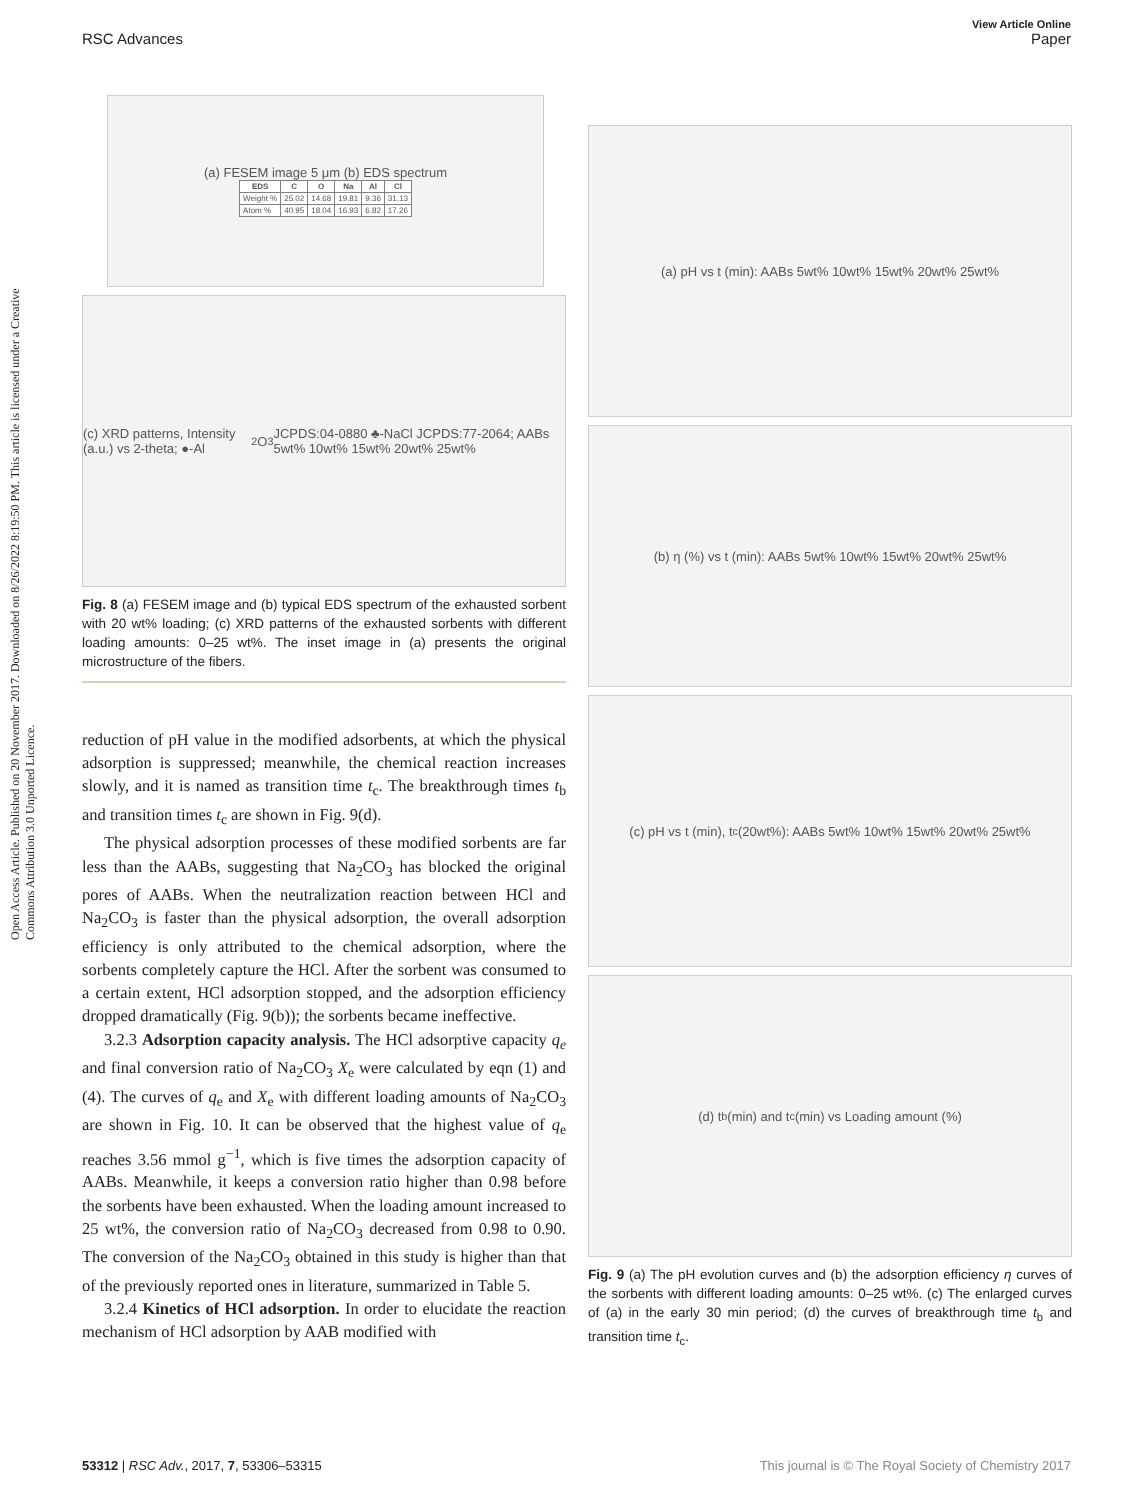Open Access Article. Published on 20 November 2017. Downloaded on 8/26/2022 8:19:50 PM. This article is licensed under a Creative Commons Attribution 3.0 Unported Licence.
View Article Online
RSC Advances Paper
(a) FESEM image 5 μm (b) EDS spectrum
| EDS | C | O | Na | Al | Cl |
| --- | --- | --- | --- | --- | --- |
| Weight % | 25.02 | 14.68 | 19.81 | 9.36 | 31.13 |
| Atom % | 40.95 | 18.04 | 16.93 | 6.82 | 17.26 |
(c) XRD patterns, Intensity (a.u.) vs 2-theta; ●-Al<sub>2</sub>O<sub>3</sub> JCPDS:04-0880 ♣-NaCl JCPDS:77-2064; AABs 5wt% 10wt% 15wt% 20wt% 25wt%
Fig. 8 (a) FESEM image and (b) typical EDS spectrum of the exhausted sorbent with 20 wt% loading; (c) XRD patterns of the exhausted sorbents with different loading amounts: 0–25 wt%. The inset image in (a) presents the original microstructure of the fibers.
reduction of pH value in the modified adsorbents, at which the physical adsorption is suppressed; meanwhile, the chemical reaction increases slowly, and it is named as transition time t<sub>c</sub>. The breakthrough times t<sub>b</sub> and transition times t<sub>c</sub> are shown in Fig. 9(d).
The physical adsorption processes of these modified sorbents are far less than the AABs, suggesting that Na<sub>2</sub>CO<sub>3</sub> has blocked the original pores of AABs. When the neutralization reaction between HCl and Na<sub>2</sub>CO<sub>3</sub> is faster than the physical adsorption, the overall adsorption efficiency is only attributed to the chemical adsorption, where the sorbents completely capture the HCl. After the sorbent was consumed to a certain extent, HCl adsorption stopped, and the adsorption efficiency dropped dramatically (Fig. 9(b)); the sorbents became ineffective.
3.2.3 Adsorption capacity analysis. The HCl adsorptive capacity q<sub>e</sub> and final conversion ratio of Na<sub>2</sub>CO<sub>3</sub> X<sub>e</sub> were calculated by eqn (1) and (4). The curves of q<sub>e</sub> and X<sub>e</sub> with different loading amounts of Na<sub>2</sub>CO<sub>3</sub> are shown in Fig. 10. It can be observed that the highest value of q<sub>e</sub> reaches 3.56 mmol g<sup>−1</sup>, which is five times the adsorption capacity of AABs. Meanwhile, it keeps a conversion ratio higher than 0.98 before the sorbents have been exhausted. When the loading amount increased to 25 wt%, the conversion ratio of Na<sub>2</sub>CO<sub>3</sub> decreased from 0.98 to 0.90. The conversion of the Na<sub>2</sub>CO<sub>3</sub> obtained in this study is higher than that of the previously reported ones in literature, summarized in Table 5.
3.2.4 Kinetics of HCl adsorption. In order to elucidate the reaction mechanism of HCl adsorption by AAB modified with
(a) pH vs t (min): AABs 5wt% 10wt% 15wt% 20wt% 25wt%
(b) η (%) vs t (min): AABs 5wt% 10wt% 15wt% 20wt% 25wt%
(c) pH vs t (min), t<sub>c</sub> (20wt%): AABs 5wt% 10wt% 15wt% 20wt% 25wt%
(d) t<sub>b</sub> (min) and t<sub>c</sub> (min) vs Loading amount (%)
Fig. 9 (a) The pH evolution curves and (b) the adsorption efficiency η curves of the sorbents with different loading amounts: 0–25 wt%. (c) The enlarged curves of (a) in the early 30 min period; (d) the curves of breakthrough time t<sub>b</sub> and transition time t<sub>c</sub>.
53312 | RSC Adv., 2017, 7, 53306–53315 This journal is © The Royal Society of Chemistry 2017